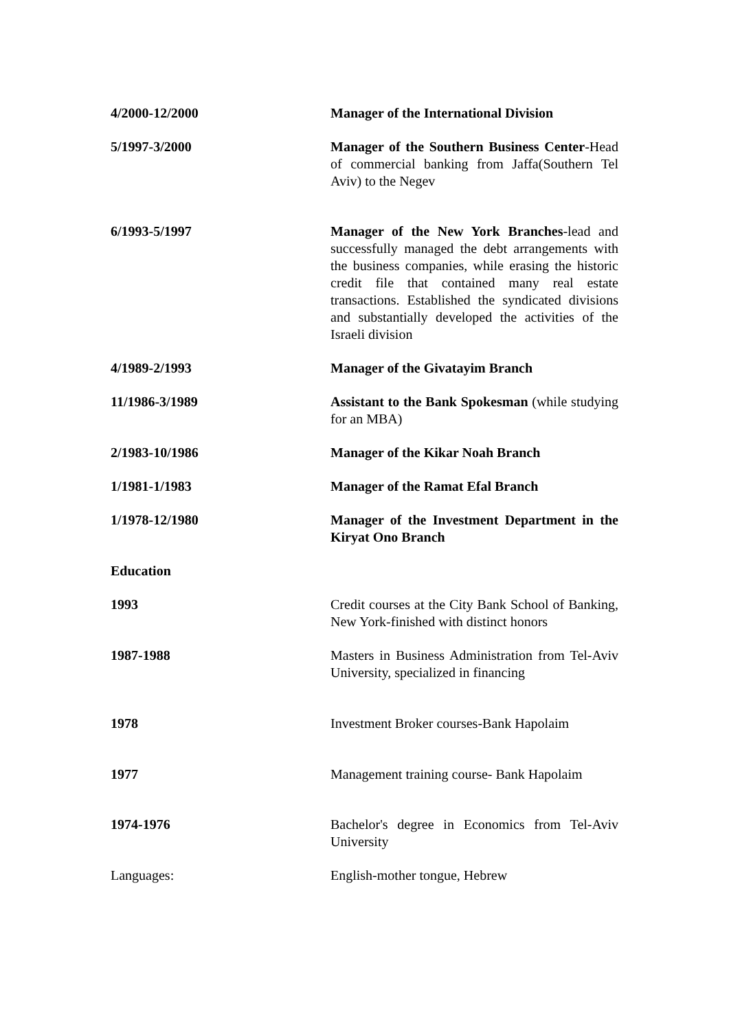4/2000-12/2000 Manager of the International Division
5/1997-3/2000 Manager of the Southern Business Center-Head of commercial banking from Jaffa(Southern Tel Aviv) to the Negev
6/1993-5/1997 Manager of the New York Branches-lead and successfully managed the debt arrangements with the business companies, while erasing the historic credit file that contained many real estate transactions. Established the syndicated divisions and substantially developed the activities of the Israeli division
4/1989-2/1993 Manager of the Givatayim Branch
11/1986-3/1989 Assistant to the Bank Spokesman (while studying for an MBA)
2/1983-10/1986 Manager of the Kikar Noah Branch
1/1981-1/1983 Manager of the Ramat Efal Branch
1/1978-12/1980 Manager of the Investment Department in the Kiryat Ono Branch
Education
1993 Credit courses at the City Bank School of Banking, New York-finished with distinct honors
1987-1988 Masters in Business Administration from Tel-Aviv University, specialized in financing
1978 Investment Broker courses-Bank Hapolaim
1977 Management training course- Bank Hapolaim
1974-1976 Bachelor's degree in Economics from Tel-Aviv University
Languages: English-mother tongue, Hebrew